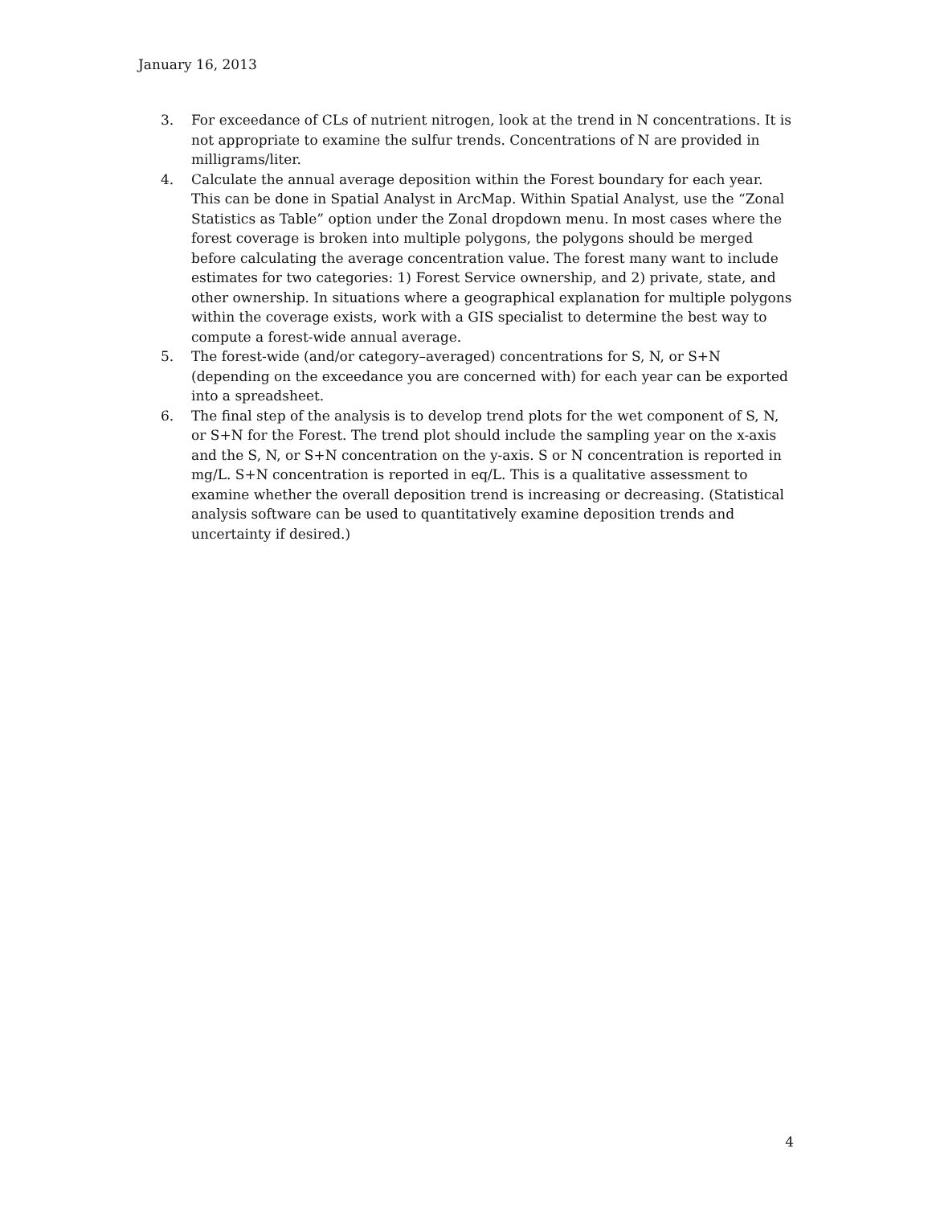January 16, 2013
3. For exceedance of CLs of nutrient nitrogen, look at the trend in N concentrations. It is not appropriate to examine the sulfur trends. Concentrations of N are provided in milligrams/liter.
4. Calculate the annual average deposition within the Forest boundary for each year. This can be done in Spatial Analyst in ArcMap. Within Spatial Analyst, use the “Zonal Statistics as Table” option under the Zonal dropdown menu. In most cases where the forest coverage is broken into multiple polygons, the polygons should be merged before calculating the average concentration value. The forest many want to include estimates for two categories: 1) Forest Service ownership, and 2) private, state, and other ownership. In situations where a geographical explanation for multiple polygons within the coverage exists, work with a GIS specialist to determine the best way to compute a forest-wide annual average.
5. The forest-wide (and/or category–averaged) concentrations for S, N, or S+N (depending on the exceedance you are concerned with) for each year can be exported into a spreadsheet.
6. The final step of the analysis is to develop trend plots for the wet component of S, N, or S+N for the Forest. The trend plot should include the sampling year on the x-axis and the S, N, or S+N concentration on the y-axis. S or N concentration is reported in mg/L. S+N concentration is reported in eq/L. This is a qualitative assessment to examine whether the overall deposition trend is increasing or decreasing. (Statistical analysis software can be used to quantitatively examine deposition trends and uncertainty if desired.)
4